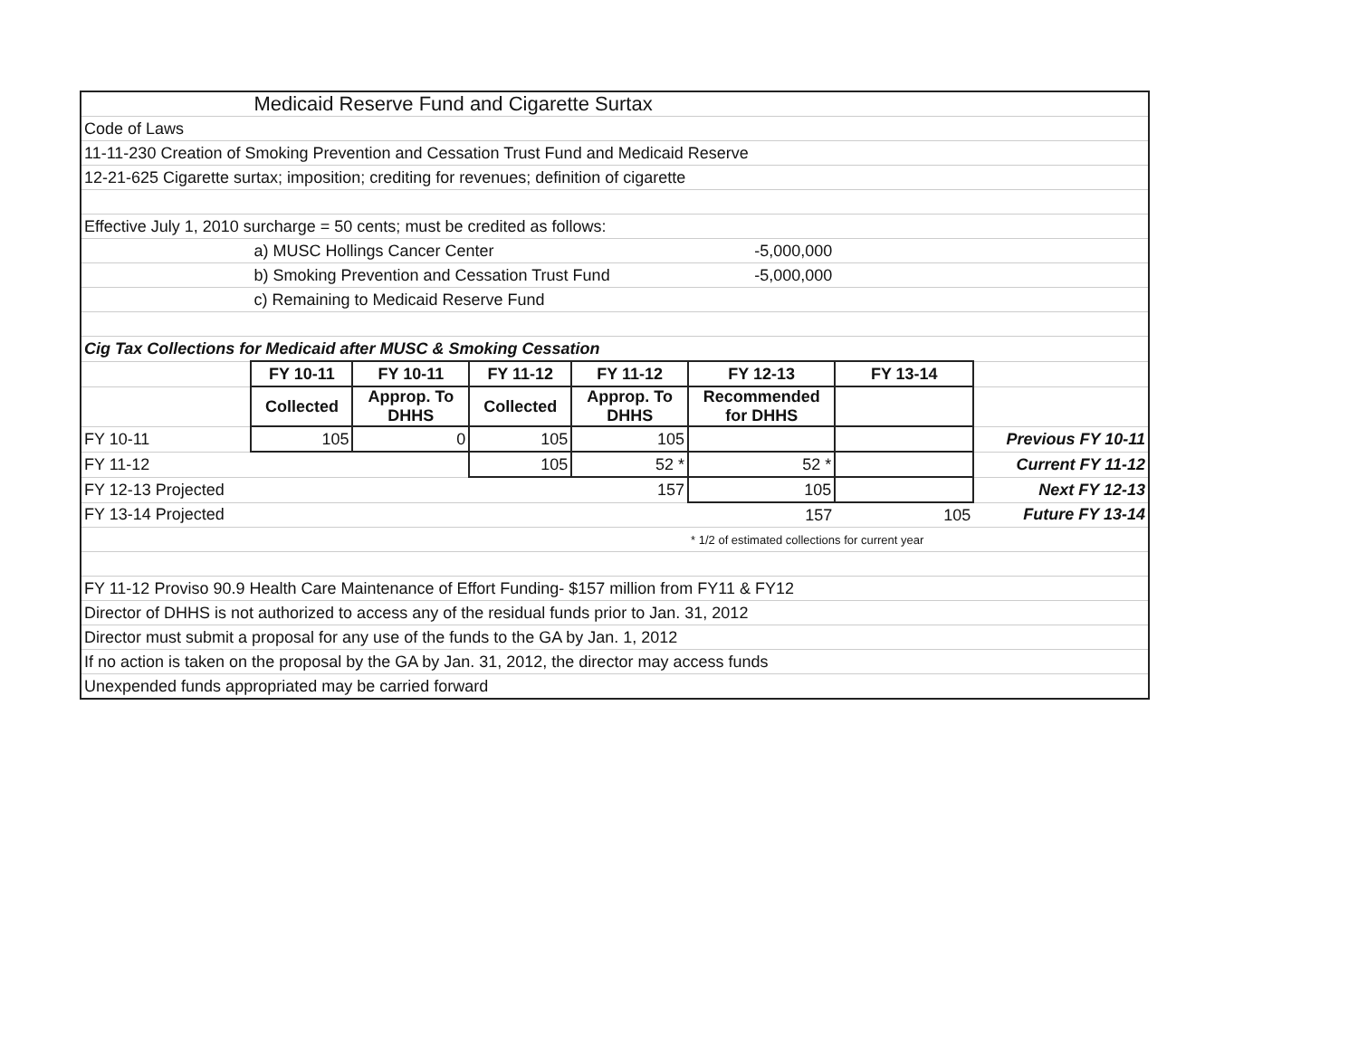| | Medicaid Reserve Fund and Cigarette Surtax | | | | | | |
| Code of Laws | | | | | | | |
| 11-11-230 Creation of Smoking Prevention and Cessation Trust Fund and Medicaid Reserve | | | | | | | |
| 12-21-625 Cigarette surtax; imposition; crediting for revenues; definition of cigarette | | | | | | | |
| Effective July 1, 2010 surcharge = 50 cents; must be credited as follows: | | | | | | | |
| | a) MUSC Hollings Cancer Center | | | | -5,000,000 | | |
| | b) Smoking Prevention and Cessation Trust Fund | | | | -5,000,000 | | |
| | c) Remaining to Medicaid Reserve Fund | | | | | | |
| Cig Tax Collections for Medicaid after MUSC & Smoking Cessation | | | | | | | |
| | FY 10-11 | FY 10-11 | FY 11-12 | FY 11-12 | FY 12-13 | FY 13-14 | |
| | Collected | Approp. To DHHS | Collected | Approp. To DHHS | Recommended for DHHS | | |
| FY 10-11 | 105 | 0 | 105 | 105 | | | Previous FY 10-11 |
| FY 11-12 | | | 105 | 52 * | 52 * | | Current FY 11-12 |
| FY 12-13 Projected | | | | 157 | 105 | | Next FY 12-13 |
| FY 13-14 Projected | | | | | 157 | 105 | Future FY 13-14 |
| | | | | | * 1/2 of estimated collections for current year | | |
| FY 11-12 Proviso 90.9 Health Care Maintenance of Effort Funding- $157 million from FY11 & FY12 | | | | | | | |
| Director of DHHS is not authorized to access any of the residual funds prior to Jan. 31, 2012 | | | | | | | |
| Director must submit a proposal for any use of the funds to the GA by Jan. 1, 2012 | | | | | | | |
| If no action is taken on the proposal by the GA by Jan. 31, 2012, the director may access funds | | | | | | | |
| Unexpended funds appropriated may be carried forward | | | | | | | |